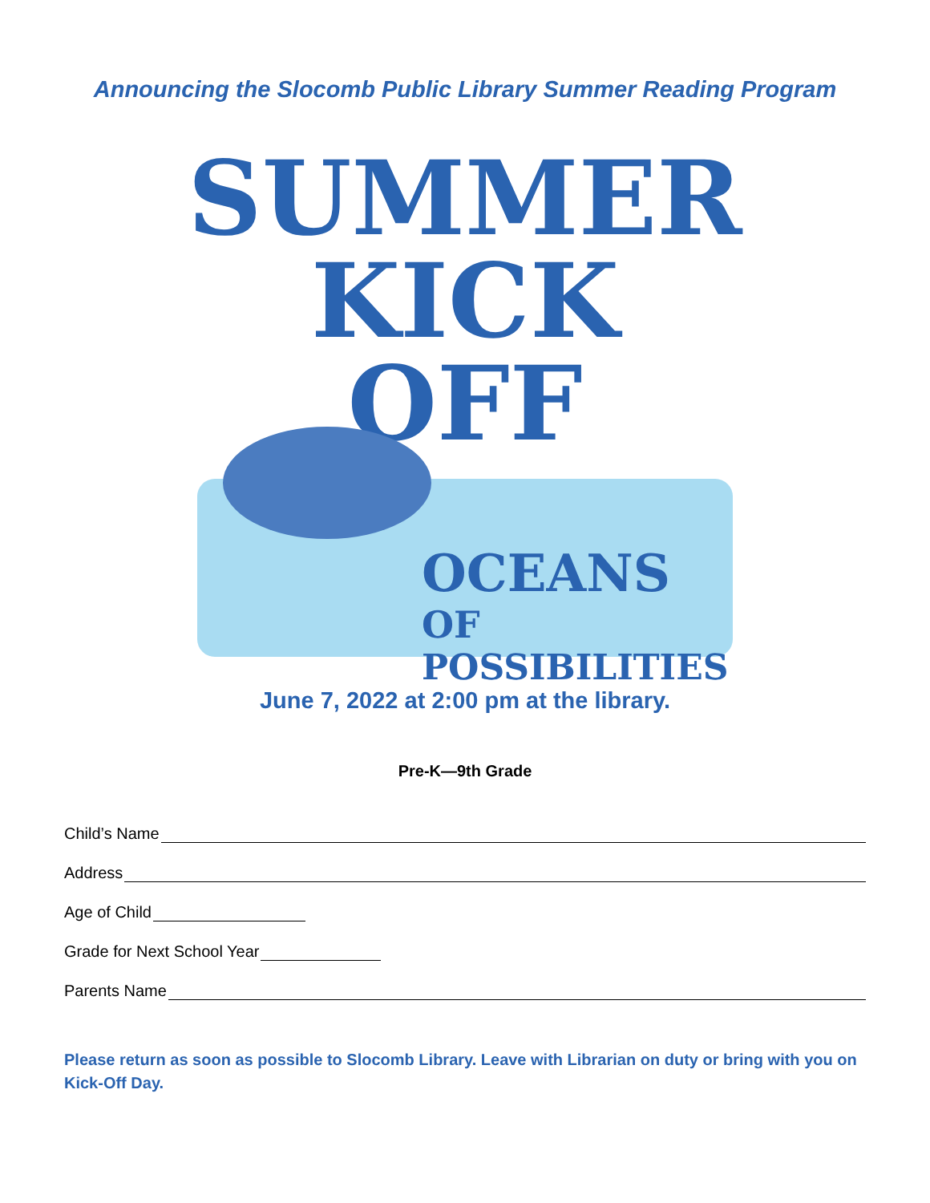Announcing the Slocomb Public Library Summer Reading Program
SUMMER
KICK
OFF
OCEANS OF
POSSIBILITIES
June 7, 2022 at 2:00 pm at the library.
Pre-K—9th Grade
Child’s Name
Address
Age of Child
Grade for Next School Year
Parents Name
Please return as soon as possible to Slocomb Library. Leave with Librarian on duty or bring with you on Kick-Off Day.